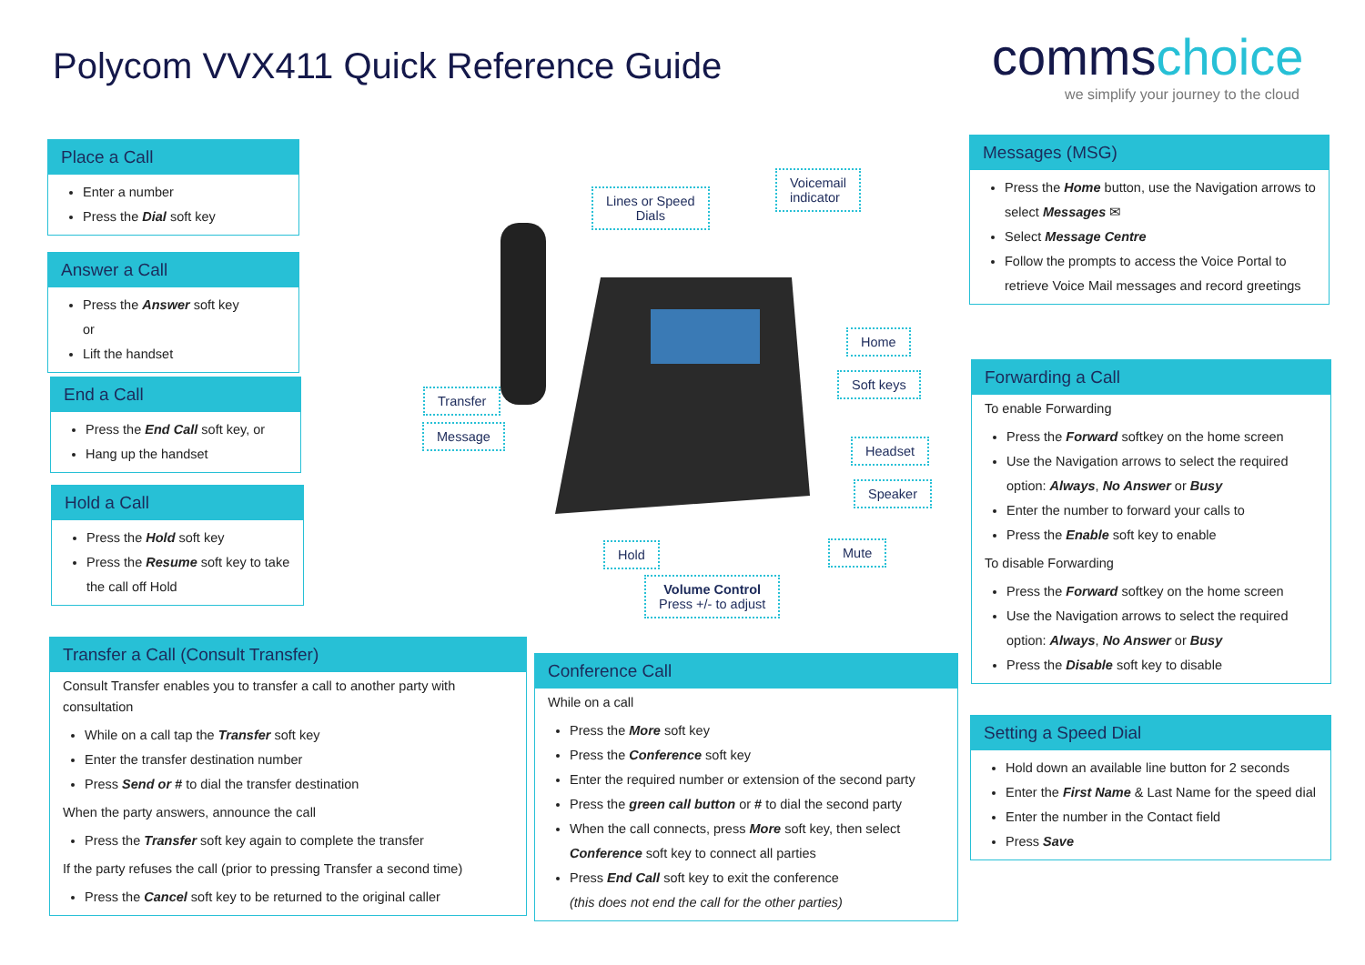Polycom VVX411 Quick Reference Guide
commschoice
we simplify your journey to the cloud
Place a Call
Enter a number
Press the Dial soft key
Answer a Call
Press the Answer soft key
or
Lift the handset
End a Call
Press the End Call soft key, or
Hang up the handset
Hold a Call
Press the Hold soft key
Press the Resume soft key to take the call off Hold
Transfer a Call (Consult Transfer)
Consult Transfer enables you to transfer a call to another party with consultation
While on a call tap the Transfer soft key
Enter the transfer destination number
Press Send or # to dial the transfer destination
When the party answers, announce the call
Press the Transfer soft key again to complete the transfer
If the party refuses the call (prior to pressing Transfer a second time)
Press the Cancel soft key to be returned to the original caller
Lines or Speed
Dials
Voicemail
indicator
Home
Soft keys
Transfer
Message
Headset
Speaker
Hold Mute
Volume Control
Press +/- to adjust
Conference Call
While on a call
Press the More soft key
Press the Conference soft key
Enter the required number or extension of the second party
Press the green call button or # to dial the second party
When the call connects, press More soft key, then select Conference soft key to connect all parties
Press End Call soft key to exit the conference
(this does not end the call for the other parties)
Messages (MSG)
Press the Home button, use the Navigation arrows to select Messages ✉
Select Message Centre
Follow the prompts to access the Voice Portal to retrieve Voice Mail messages and record greetings
Forwarding a Call
To enable Forwarding
Press the Forward softkey on the home screen
Use the Navigation arrows to select the required option: Always, No Answer or Busy
Enter the number to forward your calls to
Press the Enable soft key to enable
To disable Forwarding
Press the Forward softkey on the home screen
Use the Navigation arrows to select the required option: Always, No Answer or Busy
Press the Disable soft key to disable
Setting a Speed Dial
Hold down an available line button for 2 seconds
Enter the First Name & Last Name for the speed dial
Enter the number in the Contact field
Press Save